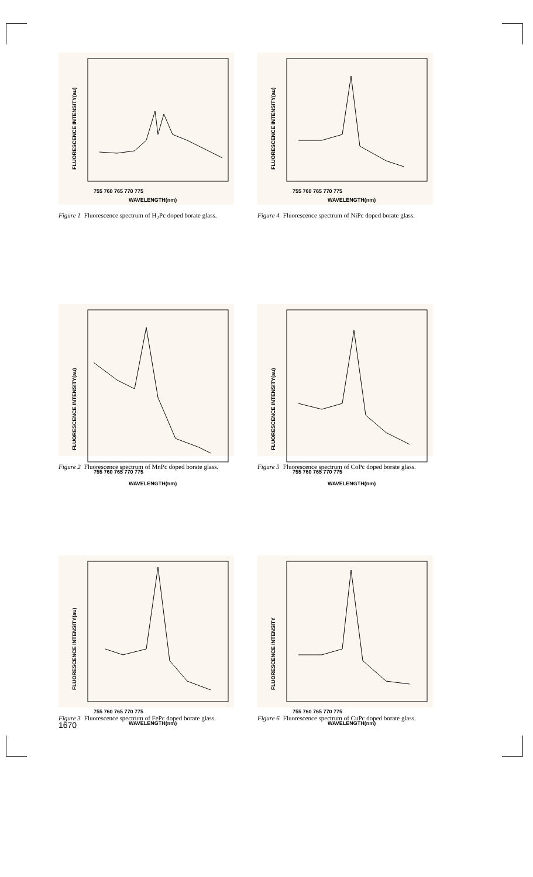755 760 765 770 775
WAVELENGTH(nm)
FLUORESCENCE INTENSITY(au)
Figure 1 Fluorescence spectrum of H<sub>2</sub>Pc doped borate glass.
755 760 765 770 775
WAVELENGTH(nm)
FLUORESCENCE INTENSITY(au)
Figure 4 Fluorescence spectrum of NiPc doped borate glass.
755 760 765 770 775
WAVELENGTH(nm)
FLUORESCENCE INTENSITY(au)
Figure 2 Fluorescence spectrum of MnPc doped borate glass.
755 760 765 770 775
WAVELENGTH(nm)
FLUORESCENCE INTENSITY(au)
Figure 5 Fluorescence spectrum of CoPc doped borate glass.
755 760 765 770 775
WAVELENGTH(nm)
FLUORESCENCE INTENSITY(au)
Figure 3 Fluorescence spectrum of FePc doped borate glass.
755 760 765 770 775
WAVELENGTH(nm)
FLUORESCENCE INTENSITY
Figure 6 Fluorescence spectrum of CuPc doped borate glass.
1670